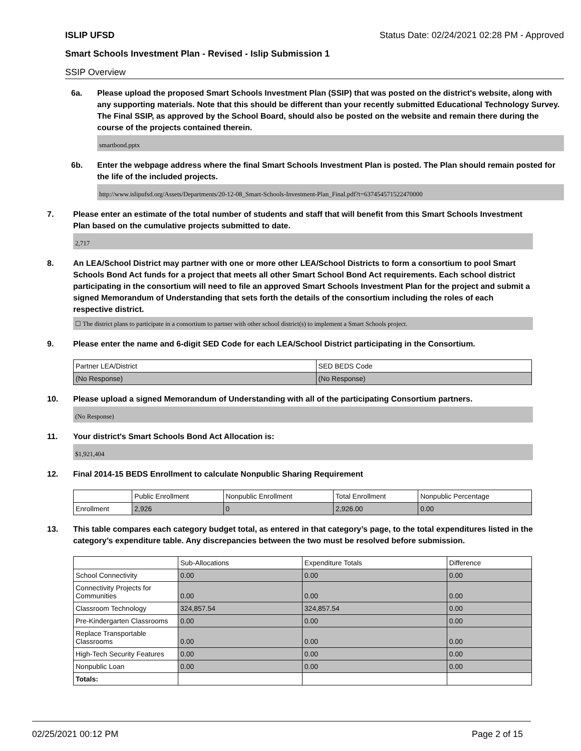ISLIP UFSD Status Date: 02/24/2021 02:28 PM - Approved
Smart Schools Investment Plan - Revised - Islip Submission 1
SSIP Overview
6a. Please upload the proposed Smart Schools Investment Plan (SSIP) that was posted on the district's website, along with any supporting materials. Note that this should be different than your recently submitted Educational Technology Survey. The Final SSIP, as approved by the School Board, should also be posted on the website and remain there during the course of the projects contained therein.
smartbond.pptx
6b. Enter the webpage address where the final Smart Schools Investment Plan is posted. The Plan should remain posted for the life of the included projects.
http://www.islipufsd.org/Assets/Departments/20-12-08_Smart-Schools-Investment-Plan_Final.pdf?t=637454571522470000
7. Please enter an estimate of the total number of students and staff that will benefit from this Smart Schools Investment Plan based on the cumulative projects submitted to date.
2,717
8. An LEA/School District may partner with one or more other LEA/School Districts to form a consortium to pool Smart Schools Bond Act funds for a project that meets all other Smart School Bond Act requirements. Each school district participating in the consortium will need to file an approved Smart Schools Investment Plan for the project and submit a signed Memorandum of Understanding that sets forth the details of the consortium including the roles of each respective district.
☐ The district plans to participate in a consortium to partner with other school district(s) to implement a Smart Schools project.
9. Please enter the name and 6-digit SED Code for each LEA/School District participating in the Consortium.
| Partner LEA/District | SED BEDS Code |
| --- | --- |
| (No Response) | (No Response) |
10. Please upload a signed Memorandum of Understanding with all of the participating Consortium partners.
(No Response)
11. Your district's Smart Schools Bond Act Allocation is:
$1,921,404
12. Final 2014-15 BEDS Enrollment to calculate Nonpublic Sharing Requirement
| | Public Enrollment | Nonpublic Enrollment | Total Enrollment | Nonpublic Percentage |
| --- | --- | --- | --- | --- |
| Enrollment | 2,926 | 0 | 2,926.00 | 0.00 |
13. This table compares each category budget total, as entered in that category’s page, to the total expenditures listed in the category’s expenditure table. Any discrepancies between the two must be resolved before submission.
| | Sub-Allocations | Expenditure Totals | Difference |
| --- | --- | --- | --- |
| School Connectivity | 0.00 | 0.00 | 0.00 |
| Connectivity Projects for Communities | 0.00 | 0.00 | 0.00 |
| Classroom Technology | 324,857.54 | 324,857.54 | 0.00 |
| Pre-Kindergarten Classrooms | 0.00 | 0.00 | 0.00 |
| Replace Transportable Classrooms | 0.00 | 0.00 | 0.00 |
| High-Tech Security Features | 0.00 | 0.00 | 0.00 |
| Nonpublic Loan | 0.00 | 0.00 | 0.00 |
| Totals: | | | |
02/25/2021 00:12 PM Page 2 of 15